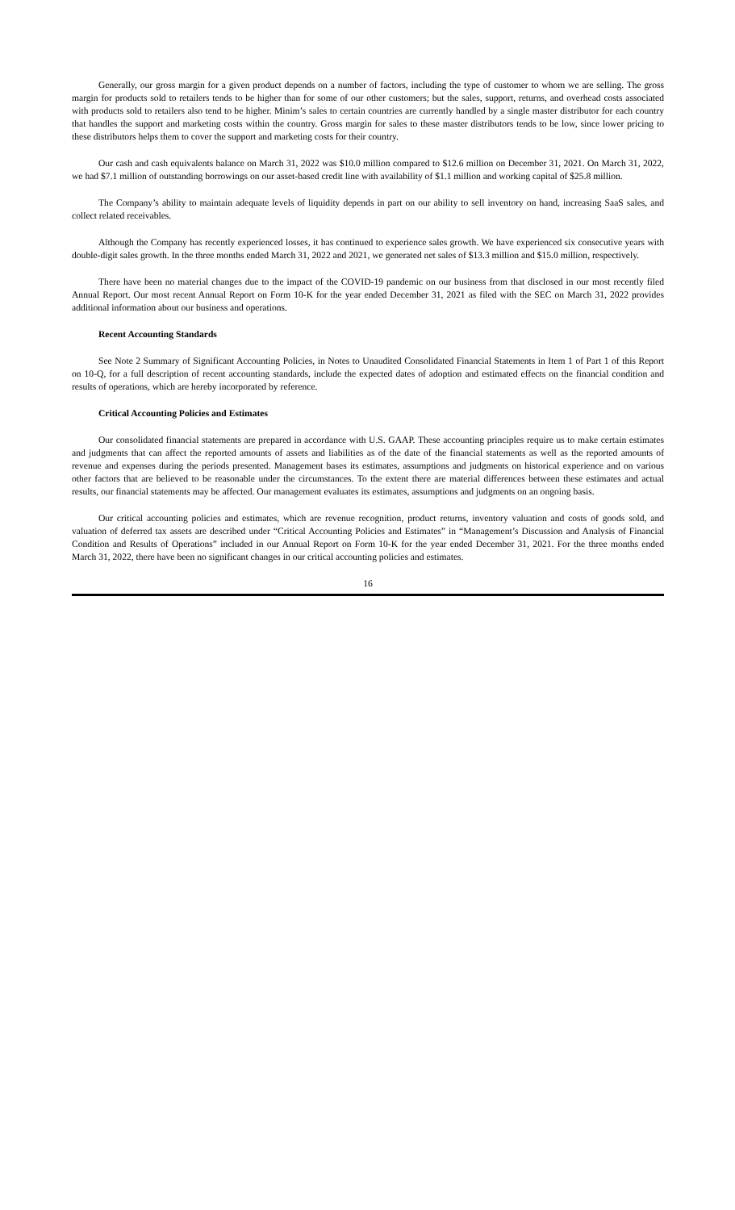Generally, our gross margin for a given product depends on a number of factors, including the type of customer to whom we are selling. The gross margin for products sold to retailers tends to be higher than for some of our other customers; but the sales, support, returns, and overhead costs associated with products sold to retailers also tend to be higher. Minim’s sales to certain countries are currently handled by a single master distributor for each country that handles the support and marketing costs within the country. Gross margin for sales to these master distributors tends to be low, since lower pricing to these distributors helps them to cover the support and marketing costs for their country.
Our cash and cash equivalents balance on March 31, 2022 was $10.0 million compared to $12.6 million on December 31, 2021. On March 31, 2022, we had $7.1 million of outstanding borrowings on our asset-based credit line with availability of $1.1 million and working capital of $25.8 million.
The Company’s ability to maintain adequate levels of liquidity depends in part on our ability to sell inventory on hand, increasing SaaS sales, and collect related receivables.
Although the Company has recently experienced losses, it has continued to experience sales growth. We have experienced six consecutive years with double-digit sales growth. In the three months ended March 31, 2022 and 2021, we generated net sales of $13.3 million and $15.0 million, respectively.
There have been no material changes due to the impact of the COVID-19 pandemic on our business from that disclosed in our most recently filed Annual Report. Our most recent Annual Report on Form 10-K for the year ended December 31, 2021 as filed with the SEC on March 31, 2022 provides additional information about our business and operations.
Recent Accounting Standards
See Note 2 Summary of Significant Accounting Policies, in Notes to Unaudited Consolidated Financial Statements in Item 1 of Part 1 of this Report on 10-Q, for a full description of recent accounting standards, include the expected dates of adoption and estimated effects on the financial condition and results of operations, which are hereby incorporated by reference.
Critical Accounting Policies and Estimates
Our consolidated financial statements are prepared in accordance with U.S. GAAP. These accounting principles require us to make certain estimates and judgments that can affect the reported amounts of assets and liabilities as of the date of the financial statements as well as the reported amounts of revenue and expenses during the periods presented. Management bases its estimates, assumptions and judgments on historical experience and on various other factors that are believed to be reasonable under the circumstances. To the extent there are material differences between these estimates and actual results, our financial statements may be affected. Our management evaluates its estimates, assumptions and judgments on an ongoing basis.
Our critical accounting policies and estimates, which are revenue recognition, product returns, inventory valuation and costs of goods sold, and valuation of deferred tax assets are described under “Critical Accounting Policies and Estimates” in “Management’s Discussion and Analysis of Financial Condition and Results of Operations” included in our Annual Report on Form 10-K for the year ended December 31, 2021. For the three months ended March 31, 2022, there have been no significant changes in our critical accounting policies and estimates.
16